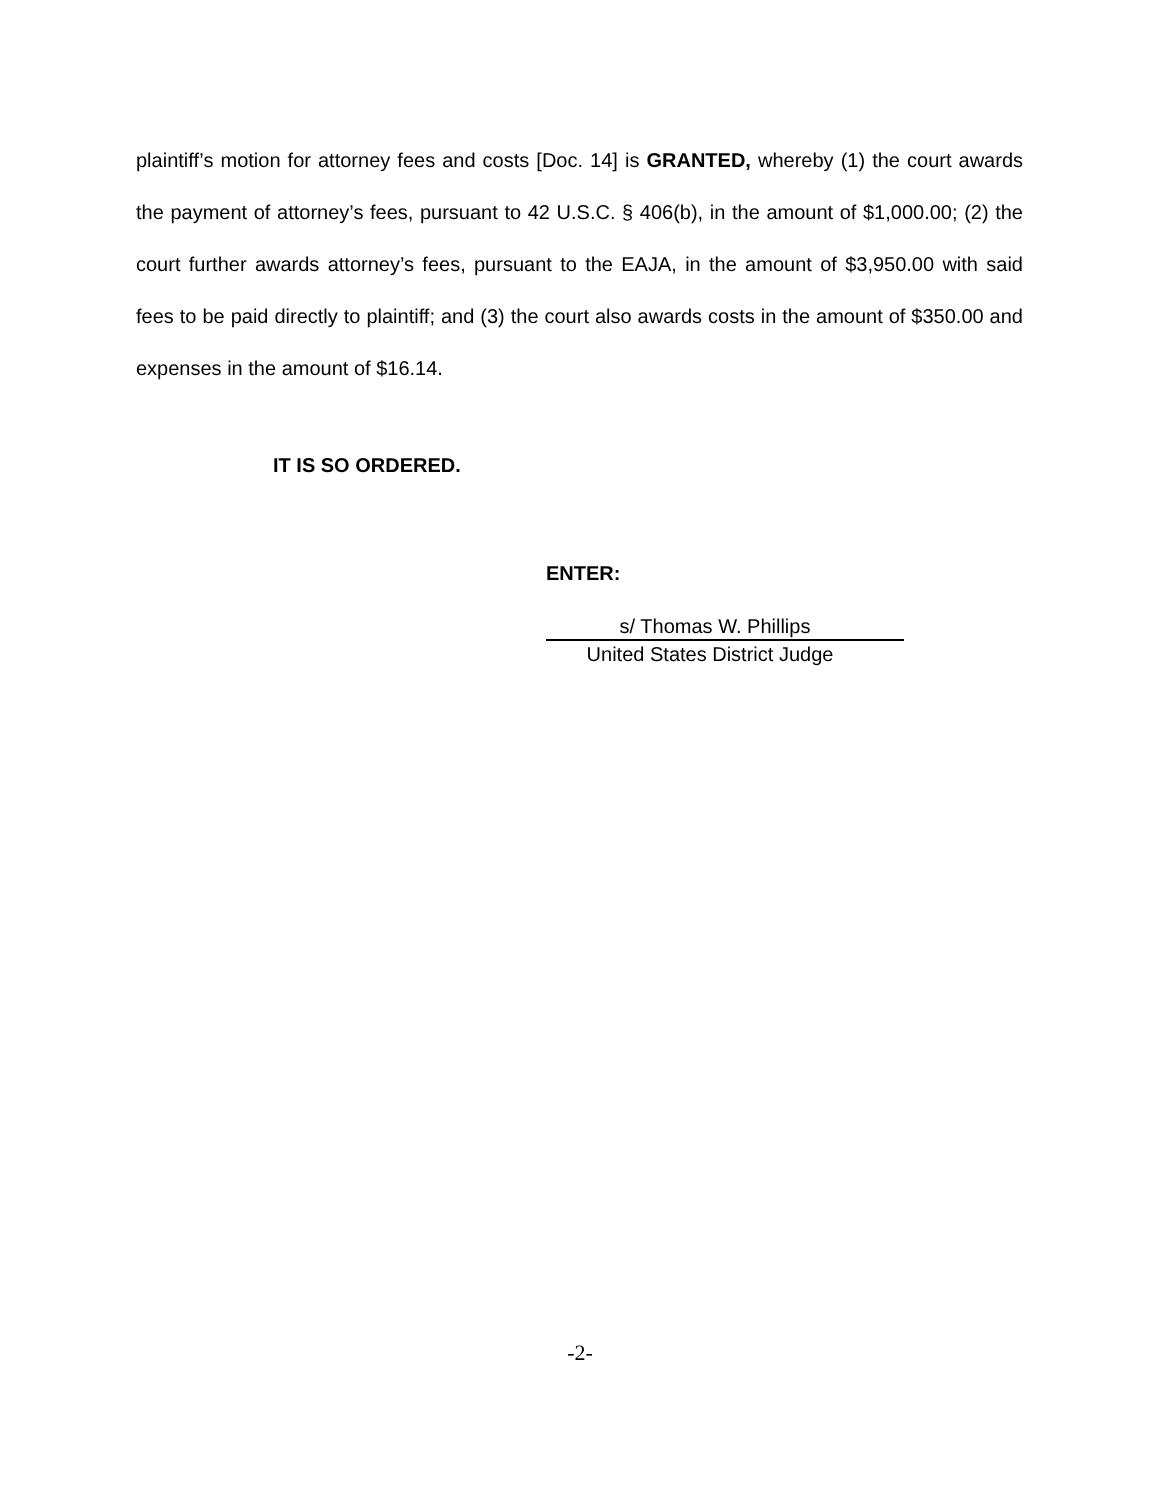plaintiff’s motion for attorney fees and costs [Doc. 14] is GRANTED, whereby (1) the court awards the payment of attorney’s fees, pursuant to 42 U.S.C. § 406(b), in the amount of $1,000.00; (2) the court further awards attorney’s fees, pursuant to the EAJA, in the amount of $3,950.00 with said fees to be paid directly to plaintiff; and (3) the court also awards costs in the amount of $350.00 and expenses in the amount of $16.14.
IT IS SO ORDERED.
ENTER:
s/ Thomas W. Phillips
United States District Judge
-2-